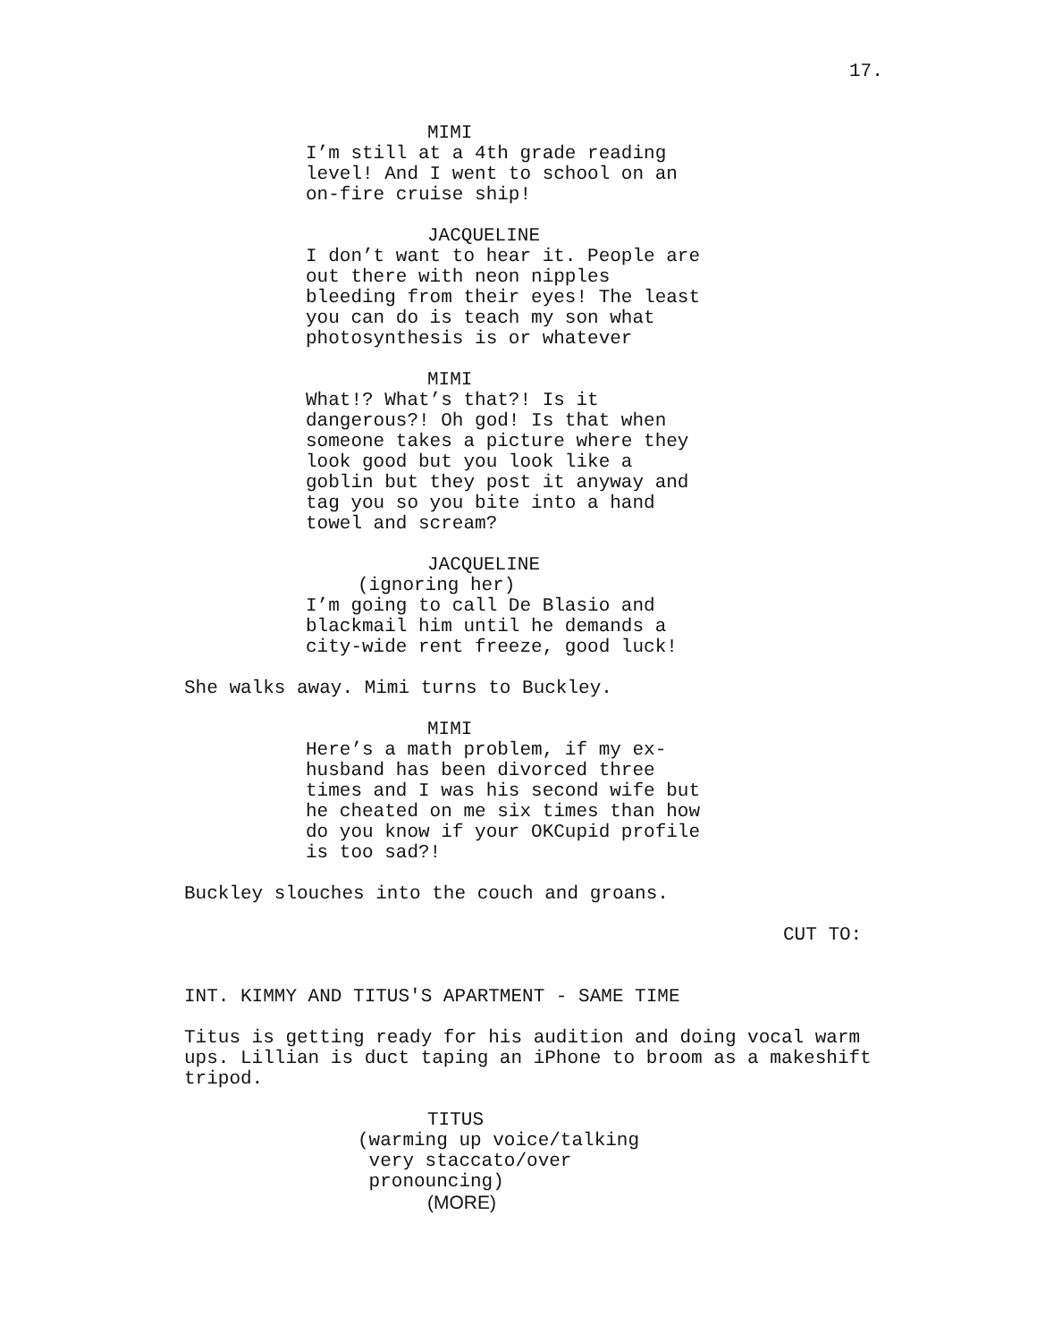17.
MIMI
I’m still at a 4th grade reading level! And I went to school on an on-fire cruise ship!
JACQUELINE
I don’t want to hear it. People are out there with neon nipples bleeding from their eyes! The least you can do is teach my son what photosynthesis is or whatever
MIMI
What!? What’s that?! Is it dangerous?! Oh god! Is that when someone takes a picture where they look good but you look like a goblin but they post it anyway and tag you so you bite into a hand towel and scream?
JACQUELINE
(ignoring her)
I’m going to call De Blasio and blackmail him until he demands a city-wide rent freeze, good luck!
She walks away. Mimi turns to Buckley.
MIMI
Here’s a math problem, if my ex- husband has been divorced three times and I was his second wife but he cheated on me six times than how do you know if your OKCupid profile is too sad?!
Buckley slouches into the couch and groans.
CUT TO:
INT. KIMMY AND TITUS'S APARTMENT - SAME TIME
Titus is getting ready for his audition and doing vocal warm ups. Lillian is duct taping an iPhone to broom as a makeshift tripod.
TITUS
(warming up voice/talking very staccato/over pronouncing)
(MORE)